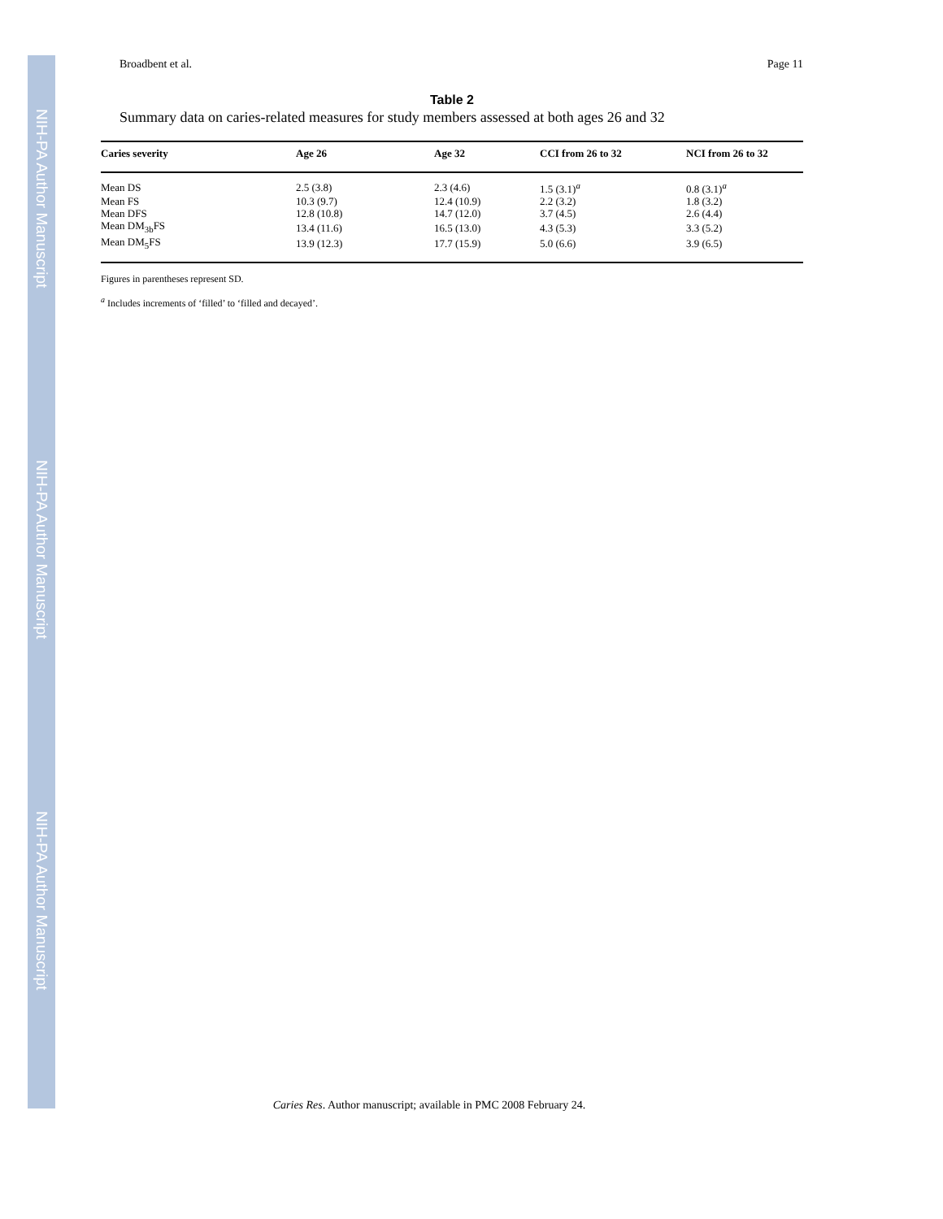NIH-PA Author Manuscript
NIH-PA Author Manuscript
NIH-PA Author Manuscript
Broadbent et al. Page 11
Table 2
Summary data on caries-related measures for study members assessed at both ages 26 and 32
| Caries severity | Age 26 | Age 32 | CCI from 26 to 32 | NCI from 26 to 32 |
| --- | --- | --- | --- | --- |
| Mean DS | 2.5 (3.8) | 2.3 (4.6) | 1.5 (3.1)<sup>a</sup> | 0.8 (3.1)<sup>a</sup> |
| Mean FS | 10.3 (9.7) | 12.4 (10.9) | 2.2 (3.2) | 1.8 (3.2) |
| Mean DFS | 12.8 (10.8) | 14.7 (12.0) | 3.7 (4.5) | 2.6 (4.4) |
| Mean DM<sub>3b</sub>FS | 13.4 (11.6) | 16.5 (13.0) | 4.3 (5.3) | 3.3 (5.2) |
| Mean DM<sub>5</sub>FS | 13.9 (12.3) | 17.7 (15.9) | 5.0 (6.6) | 3.9 (6.5) |
Figures in parentheses represent SD.
<sup>a</sup> Includes increments of ‘filled’ to ‘filled and decayed’.
Caries Res. Author manuscript; available in PMC 2008 February 24.